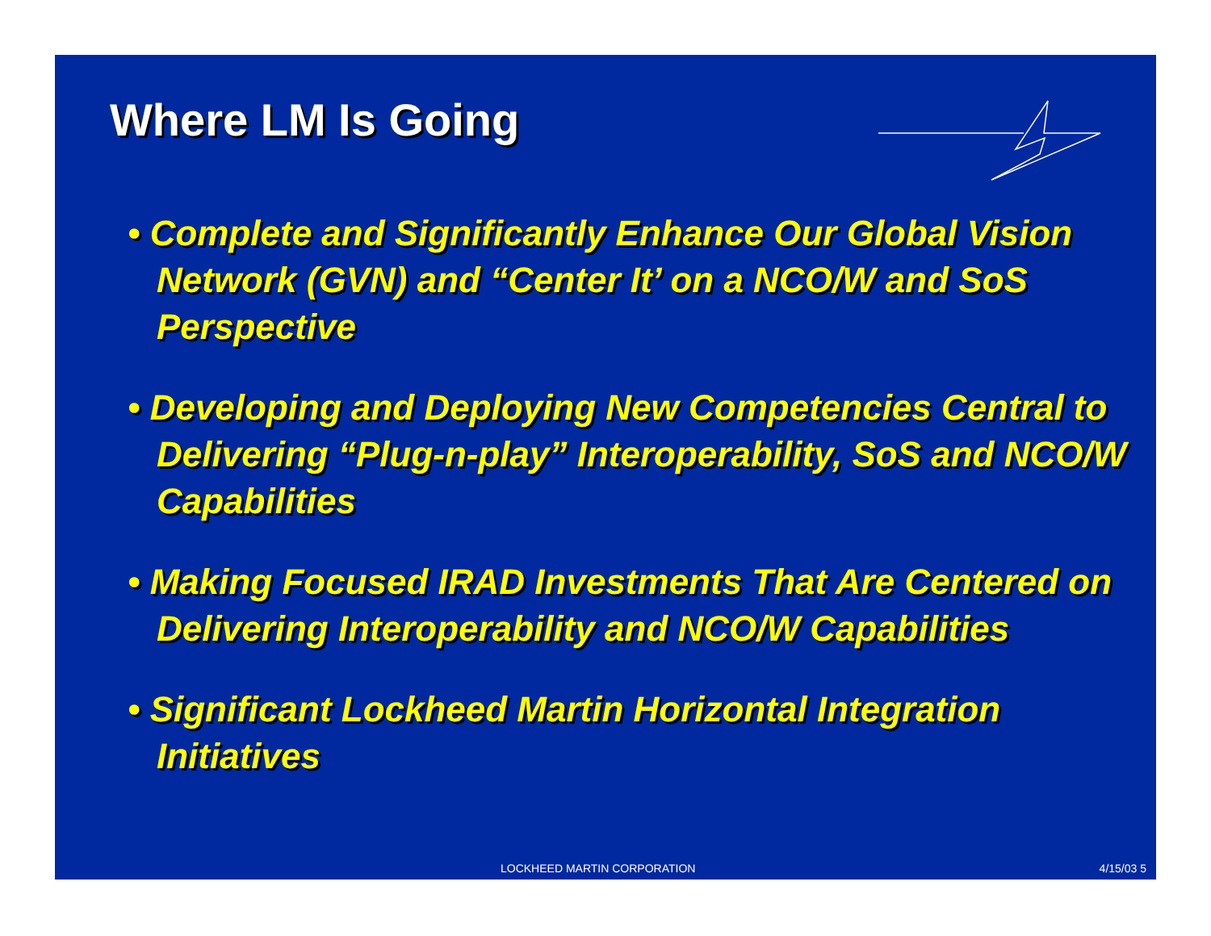Where LM Is Going
• Complete and Significantly Enhance Our Global Vision Network (GVN) and “Center It’ on a NCO/W and SoS Perspective
• Developing and Deploying New Competencies Central to Delivering “Plug-n-play” Interoperability, SoS and NCO/W Capabilities
• Making Focused IRAD Investments That Are Centered on Delivering Interoperability and NCO/W Capabilities
• Significant Lockheed Martin Horizontal Integration Initiatives
LOCKHEED MARTIN CORPORATION 4/15/03 5